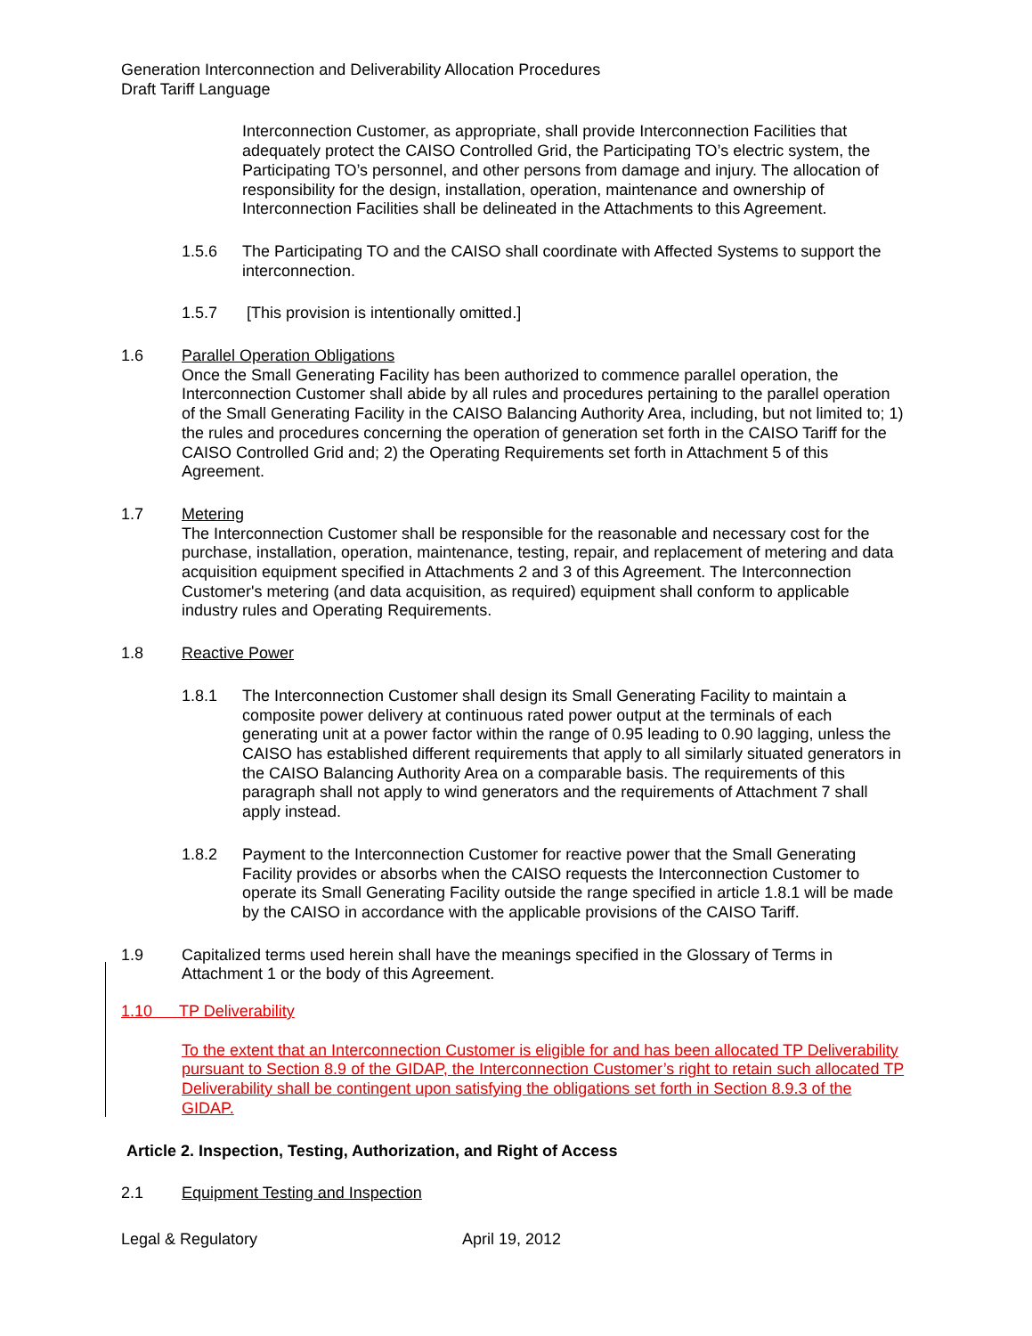Generation Interconnection and Deliverability Allocation Procedures
Draft Tariff Language
Interconnection Customer, as appropriate, shall provide Interconnection Facilities that adequately protect the CAISO Controlled Grid, the Participating TO’s electric system, the Participating TO’s personnel, and other persons from damage and injury. The allocation of responsibility for the design, installation, operation, maintenance and ownership of Interconnection Facilities shall be delineated in the Attachments to this Agreement.
1.5.6 The Participating TO and the CAISO shall coordinate with Affected Systems to support the interconnection.
1.5.7 [This provision is intentionally omitted.]
1.6 Parallel Operation Obligations
Once the Small Generating Facility has been authorized to commence parallel operation, the Interconnection Customer shall abide by all rules and procedures pertaining to the parallel operation of the Small Generating Facility in the CAISO Balancing Authority Area, including, but not limited to; 1) the rules and procedures concerning the operation of generation set forth in the CAISO Tariff for the CAISO Controlled Grid and; 2) the Operating Requirements set forth in Attachment 5 of this Agreement.
1.7 Metering
The Interconnection Customer shall be responsible for the reasonable and necessary cost for the purchase, installation, operation, maintenance, testing, repair, and replacement of metering and data acquisition equipment specified in Attachments 2 and 3 of this Agreement. The Interconnection Customer's metering (and data acquisition, as required) equipment shall conform to applicable industry rules and Operating Requirements.
1.8 Reactive Power
1.8.1 The Interconnection Customer shall design its Small Generating Facility to maintain a composite power delivery at continuous rated power output at the terminals of each generating unit at a power factor within the range of 0.95 leading to 0.90 lagging, unless the CAISO has established different requirements that apply to all similarly situated generators in the CAISO Balancing Authority Area on a comparable basis. The requirements of this paragraph shall not apply to wind generators and the requirements of Attachment 7 shall apply instead.
1.8.2 Payment to the Interconnection Customer for reactive power that the Small Generating Facility provides or absorbs when the CAISO requests the Interconnection Customer to operate its Small Generating Facility outside the range specified in article 1.8.1 will be made by the CAISO in accordance with the applicable provisions of the CAISO Tariff.
1.9 Capitalized terms used herein shall have the meanings specified in the Glossary of Terms in Attachment 1 or the body of this Agreement.
1.10 TP Deliverability
To the extent that an Interconnection Customer is eligible for and has been allocated TP Deliverability pursuant to Section 8.9 of the GIDAP, the Interconnection Customer’s right to retain such allocated TP Deliverability shall be contingent upon satisfying the obligations set forth in Section 8.9.3 of the GIDAP.
Article 2. Inspection, Testing, Authorization, and Right of Access
2.1 Equipment Testing and Inspection
Legal & Regulatory April 19, 2012